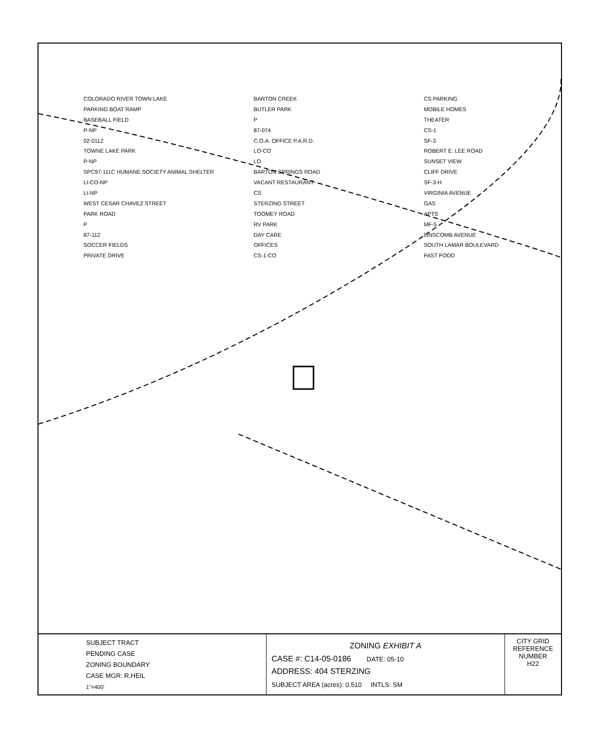COLORADO RIVER TOWN LAKE
PARKING BOAT RAMP
BASEBALL FIELD
P-NP
02-0112
TOWNE LAKE PARK
P-NP
SPC97-111C HUMANE SOCIETY ANIMAL SHELTER
LI-CO-NP
LI-NP
WEST CESAR CHAVEZ STREET
PARK ROAD
P
87-112
SOCCER FIELDS
PRIVATE DRIVE
BARTON CREEK
BUTLER PARK
P
87-074
C.O.A. OFFICE P.A.R.D.
LO-CO
LO
BARTON SPRINGS ROAD
VACANT RESTAURANT
CS
STERZING STREET
TOOMEY ROAD
RV PARK
DAY CARE
OFFICES
CS-1-CO
CS PARKING
MOBILE HOMES
THEATER
CS-1
SF-3
ROBERT E. LEE ROAD
SUNSET VIEW
CLIFF DRIVE
SF-3-H
VIRGINIA AVENUE
GAS
APTS
MF-5
LINSCOMB AVENUE
SOUTH LAMAR BOULEVARD
FAST FOOD
SUBJECT TRACT
PENDING CASE
ZONING BOUNDARY
CASE MGR: R.HEIL
1"=400'
ZONING EXHIBIT A
CASE #: C14-05-0186 DATE: 05-10
ADDRESS: 404 STERZING
SUBJECT AREA (acres): 0.510 INTLS: SM
CITY GRID REFERENCE NUMBER
H22